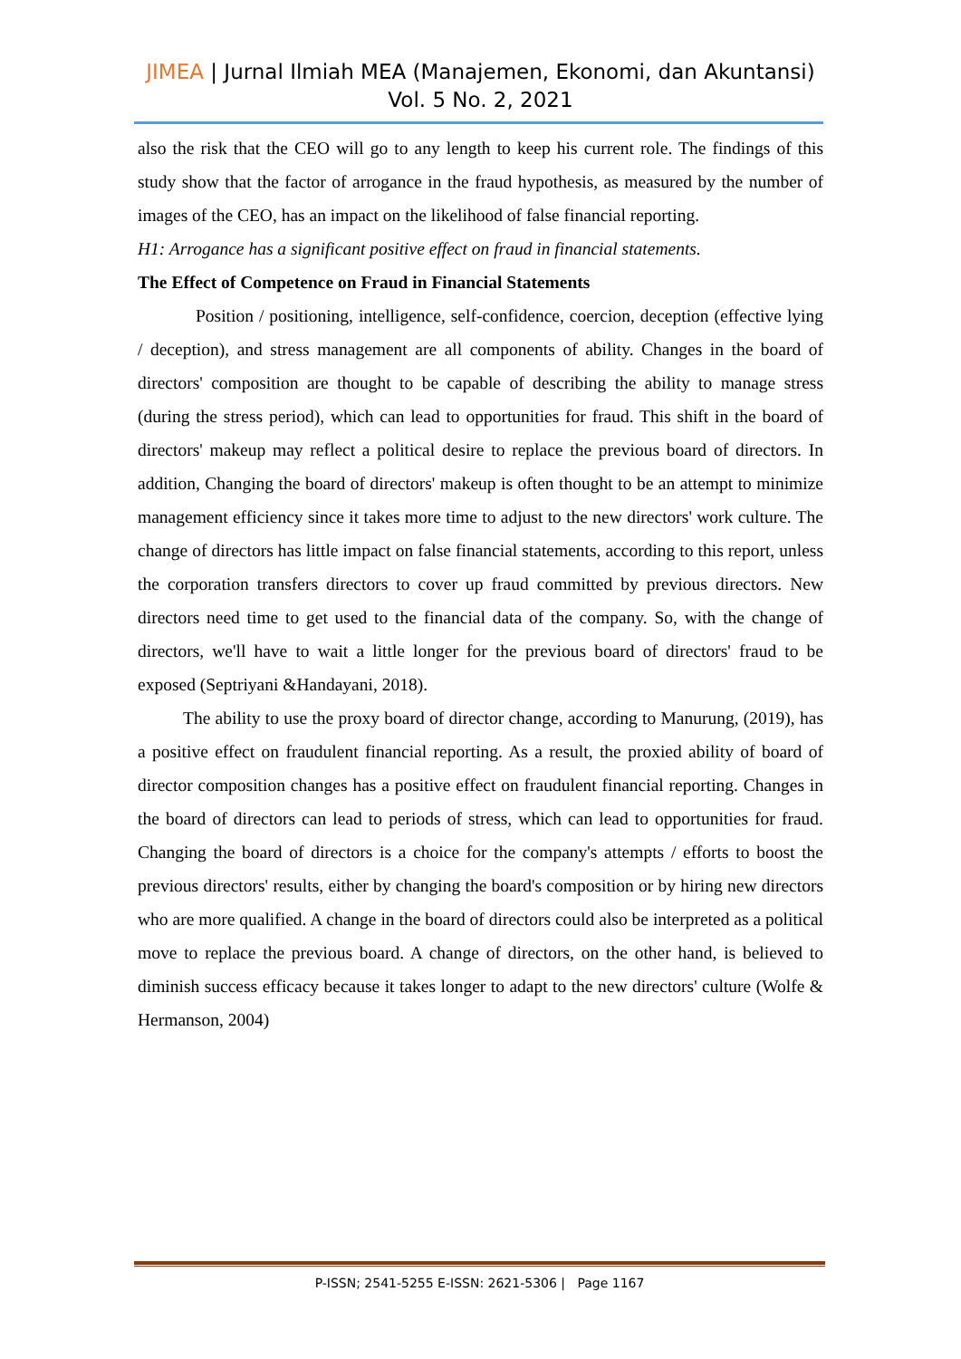JIMEA | Jurnal Ilmiah MEA (Manajemen, Ekonomi, dan Akuntansi)
Vol. 5 No. 2, 2021
also the risk that the CEO will go to any length to keep his current role. The findings of this study show that the factor of arrogance in the fraud hypothesis, as measured by the number of images of the CEO, has an impact on the likelihood of false financial reporting.
H1: Arrogance has a significant positive effect on fraud in financial statements.
The Effect of Competence on Fraud in Financial Statements
Position / positioning, intelligence, self-confidence, coercion, deception (effective lying / deception), and stress management are all components of ability. Changes in the board of directors' composition are thought to be capable of describing the ability to manage stress (during the stress period), which can lead to opportunities for fraud. This shift in the board of directors' makeup may reflect a political desire to replace the previous board of directors. In addition, Changing the board of directors' makeup is often thought to be an attempt to minimize management efficiency since it takes more time to adjust to the new directors' work culture. The change of directors has little impact on false financial statements, according to this report, unless the corporation transfers directors to cover up fraud committed by previous directors. New directors need time to get used to the financial data of the company. So, with the change of directors, we'll have to wait a little longer for the previous board of directors' fraud to be exposed (Septriyani &Handayani, 2018).
The ability to use the proxy board of director change, according to Manurung, (2019), has a positive effect on fraudulent financial reporting. As a result, the proxied ability of board of director composition changes has a positive effect on fraudulent financial reporting. Changes in the board of directors can lead to periods of stress, which can lead to opportunities for fraud. Changing the board of directors is a choice for the company's attempts / efforts to boost the previous directors' results, either by changing the board's composition or by hiring new directors who are more qualified. A change in the board of directors could also be interpreted as a political move to replace the previous board. A change of directors, on the other hand, is believed to diminish success efficacy because it takes longer to adapt to the new directors' culture (Wolfe & Hermanson, 2004)
P-ISSN; 2541-5255 E-ISSN: 2621-5306 | Page 1167